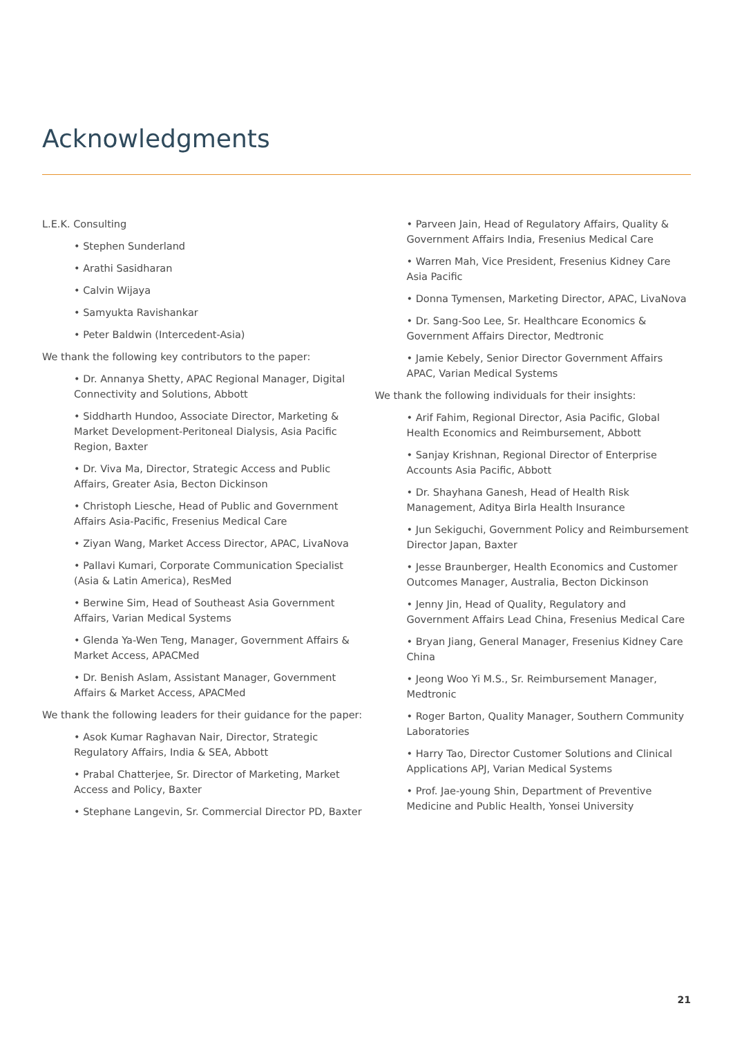Acknowledgments
L.E.K. Consulting
• Stephen Sunderland
• Arathi Sasidharan
• Calvin Wijaya
• Samyukta Ravishankar
• Peter Baldwin (Intercedent-Asia)
We thank the following key contributors to the paper:
• Dr. Annanya Shetty, APAC Regional Manager, Digital Connectivity and Solutions, Abbott
• Siddharth Hundoo, Associate Director, Marketing & Market Development-Peritoneal Dialysis, Asia Pacific Region, Baxter
• Dr. Viva Ma, Director, Strategic Access and Public Affairs, Greater Asia, Becton Dickinson
• Christoph Liesche, Head of Public and Government Affairs Asia-Pacific, Fresenius Medical Care
• Ziyan Wang, Market Access Director, APAC, LivaNova
• Pallavi Kumari, Corporate Communication Specialist (Asia & Latin America), ResMed
• Berwine Sim, Head of Southeast Asia Government Affairs, Varian Medical Systems
• Glenda Ya-Wen Teng, Manager, Government Affairs & Market Access, APACMed
• Dr. Benish Aslam, Assistant Manager, Government Affairs & Market Access, APACMed
We thank the following leaders for their guidance for the paper:
• Asok Kumar Raghavan Nair, Director, Strategic Regulatory Affairs, India & SEA, Abbott
• Prabal Chatterjee, Sr. Director of Marketing, Market Access and Policy, Baxter
• Stephane Langevin, Sr. Commercial Director PD, Baxter
• Parveen Jain, Head of Regulatory Affairs, Quality & Government Affairs India, Fresenius Medical Care
• Warren Mah, Vice President, Fresenius Kidney Care Asia Pacific
• Donna Tymensen, Marketing Director, APAC, LivaNova
• Dr. Sang-Soo Lee, Sr. Healthcare Economics & Government Affairs Director, Medtronic
• Jamie Kebely, Senior Director Government Affairs APAC, Varian Medical Systems
We thank the following individuals for their insights:
• Arif Fahim, Regional Director, Asia Pacific, Global Health Economics and Reimbursement, Abbott
• Sanjay Krishnan, Regional Director of Enterprise Accounts Asia Pacific, Abbott
• Dr. Shayhana Ganesh, Head of Health Risk Management, Aditya Birla Health Insurance
• Jun Sekiguchi, Government Policy and Reimbursement Director Japan, Baxter
• Jesse Braunberger, Health Economics and Customer Outcomes Manager, Australia, Becton Dickinson
• Jenny Jin, Head of Quality, Regulatory and Government Affairs Lead China, Fresenius Medical Care
• Bryan Jiang, General Manager, Fresenius Kidney Care China
• Jeong Woo Yi M.S., Sr. Reimbursement Manager, Medtronic
• Roger Barton, Quality Manager, Southern Community Laboratories
• Harry Tao, Director Customer Solutions and Clinical Applications APJ, Varian Medical Systems
• Prof. Jae-young Shin, Department of Preventive Medicine and Public Health, Yonsei University
21